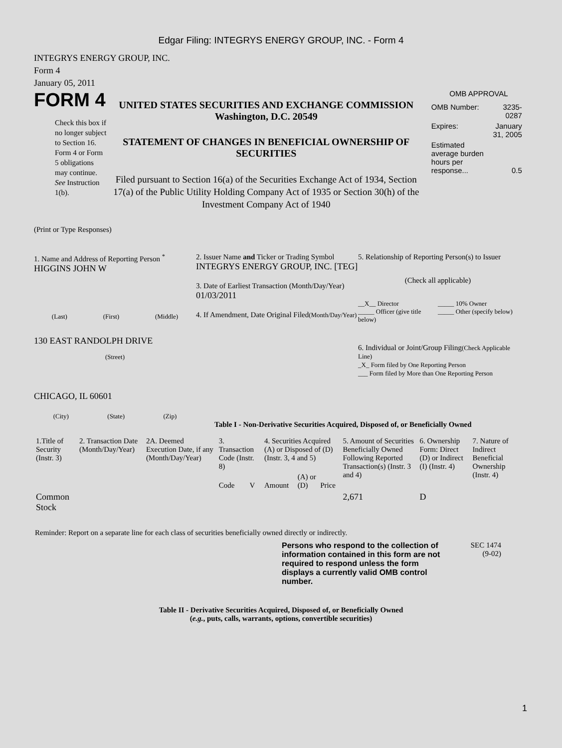Edgar Filing: INTEGRYS ENERGY GROUP, INC. - Form 4
INTEGRYS ENERGY GROUP, INC.
Form 4
January 05, 2011
FORM 4
Check this box if no longer subject to Section 16. Form 4 or Form 5 obligations may continue. See Instruction 1(b).
UNITED STATES SECURITIES AND EXCHANGE COMMISSION
Washington, D.C. 20549
STATEMENT OF CHANGES IN BENEFICIAL OWNERSHIP OF SECURITIES
Filed pursuant to Section 16(a) of the Securities Exchange Act of 1934, Section 17(a) of the Public Utility Holding Company Act of 1935 or Section 30(h) of the Investment Company Act of 1940
OMB APPROVAL
| OMB Number: | 3235-0287 |
| Expires: | January 31, 2005 |
| Estimated average burden hours per response... | 0.5 |
(Print or Type Responses)
1. Name and Address of Reporting Person <sup>*</sup>
HIGGINS JOHN W
(Last) (First) (Middle)
130 EAST RANDOLPH DRIVE
(Street)
CHICAGO, IL 60601
(City) (State) (Zip)
2. Issuer Name and Ticker or Trading Symbol
INTEGRYS ENERGY GROUP, INC. [TEG]
3. Date of Earliest Transaction (Month/Day/Year)
01/03/2011
4. If Amendment, Date Original Filed(Month/Day/Year)
5. Relationship of Reporting Person(s) to Issuer
(Check all applicable)
__X__ Director
_____ Officer (give title below)
_____ 10% Owner
_____ Other (specify below)
6. Individual or Joint/Group Filing(Check Applicable Line)
_X_ Form filed by One Reporting Person
___ Form filed by More than One Reporting Person
Table I - Non-Derivative Securities Acquired, Disposed of, or Beneficially Owned
| 1.Title of Security (Instr. 3) | 2. Transaction Date (Month/Day/Year) | 2A. Deemed Execution Date, if any (Month/Day/Year) | 3. Transaction Code (Instr. 8) | | 4. Securities Acquired (A) or Disposed of (D) (Instr. 3, 4 and 5) | | | 5. Amount of Securities Beneficially Owned Following Reported Transaction(s) (Instr. 3 and 4) | 6. Ownership Form: Direct (D) or Indirect (I) (Instr. 4) | 7. Nature of Indirect Beneficial Ownership (Instr. 4) |
| --- | --- | --- | --- | --- | --- | --- | --- | --- | --- | --- |
| | | | Code | V | Amount | (A) or (D) | Price | | | |
| Common Stock | | | | | | | | 2,671 | D | |
Reminder: Report on a separate line for each class of securities beneficially owned directly or indirectly.
Persons who respond to the collection of information contained in this form are not required to respond unless the form displays a currently valid OMB control number.
SEC 1474
(9-02)
Table II - Derivative Securities Acquired, Disposed of, or Beneficially Owned
(e.g., puts, calls, warrants, options, convertible securities)
1